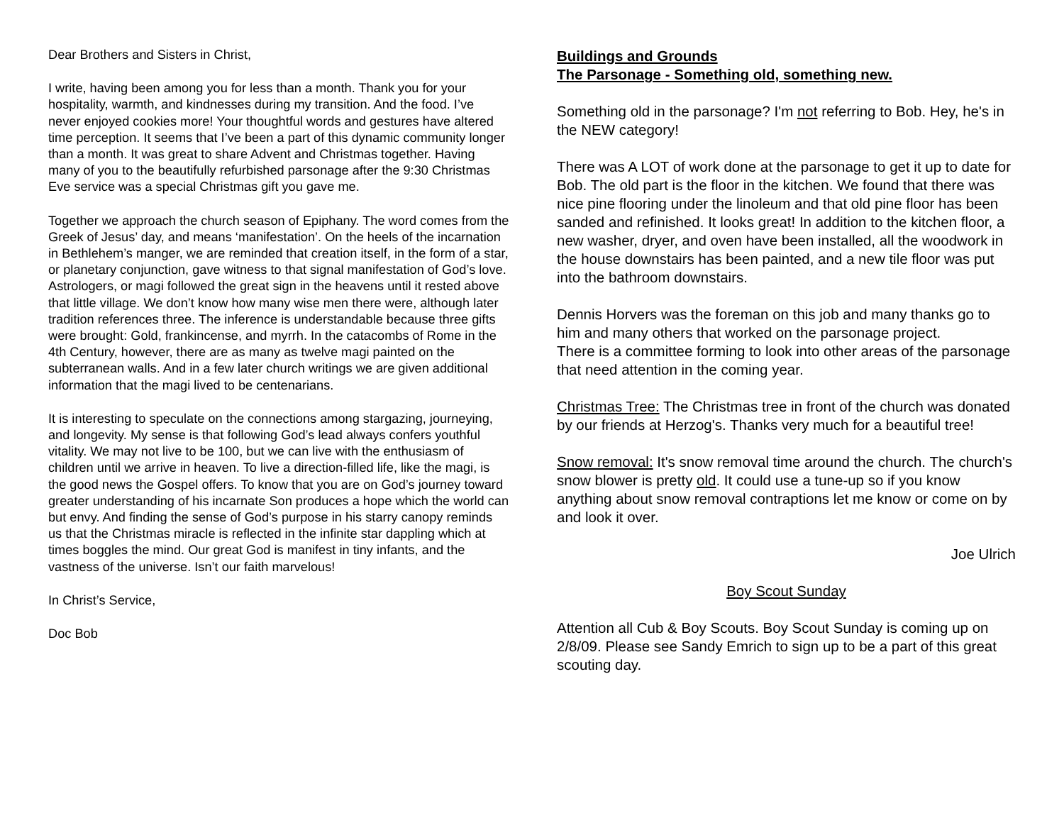Dear Brothers and Sisters in Christ,
I write, having been among you for less than a month. Thank you for your hospitality, warmth, and kindnesses during my transition. And the food. I’ve never enjoyed cookies more! Your thoughtful words and gestures have altered time perception. It seems that I’ve been a part of this dynamic community longer than a month. It was great to share Advent and Christmas together. Having many of you to the beautifully refurbished parsonage after the 9:30 Christmas Eve service was a special Christmas gift you gave me.
Together we approach the church season of Epiphany. The word comes from the Greek of Jesus’ day, and means ‘manifestation’. On the heels of the incarnation in Bethlehem’s manger, we are reminded that creation itself, in the form of a star, or planetary conjunction, gave witness to that signal manifestation of God’s love. Astrologers, or magi followed the great sign in the heavens until it rested above that little village. We don’t know how many wise men there were, although later tradition references three. The inference is understandable because three gifts were brought: Gold, frankincense, and myrrh. In the catacombs of Rome in the 4th Century, however, there are as many as twelve magi painted on the subterranean walls. And in a few later church writings we are given additional information that the magi lived to be centenarians.
It is interesting to speculate on the connections among stargazing, journeying, and longevity. My sense is that following God’s lead always confers youthful vitality. We may not live to be 100, but we can live with the enthusiasm of children until we arrive in heaven. To live a direction-filled life, like the magi, is the good news the Gospel offers. To know that you are on God’s journey toward greater understanding of his incarnate Son produces a hope which the world can but envy. And finding the sense of God’s purpose in his starry canopy reminds us that the Christmas miracle is reflected in the infinite star dappling which at times boggles the mind. Our great God is manifest in tiny infants, and the vastness of the universe. Isn’t our faith marvelous!
In Christ’s Service,
Doc Bob
Buildings and Grounds
The Parsonage - Something old, something new.
Something old in the parsonage? I'm not referring to Bob. Hey, he's in the NEW category!
There was A LOT of work done at the parsonage to get it up to date for Bob. The old part is the floor in the kitchen. We found that there was nice pine flooring under the linoleum and that old pine floor has been sanded and refinished. It looks great! In addition to the kitchen floor, a new washer, dryer, and oven have been installed, all the woodwork in the house downstairs has been painted, and a new tile floor was put into the bathroom downstairs.
Dennis Horvers was the foreman on this job and many thanks go to him and many others that worked on the parsonage project.
There is a committee forming to look into other areas of the parsonage that need attention in the coming year.
Christmas Tree: The Christmas tree in front of the church was donated by our friends at Herzog's. Thanks very much for a beautiful tree!
Snow removal: It's snow removal time around the church. The church's snow blower is pretty old. It could use a tune-up so if you know anything about snow removal contraptions let me know or come on by and look it over.
Joe Ulrich
Boy Scout Sunday
Attention all Cub & Boy Scouts. Boy Scout Sunday is coming up on 2/8/09. Please see Sandy Emrich to sign up to be a part of this great scouting day.